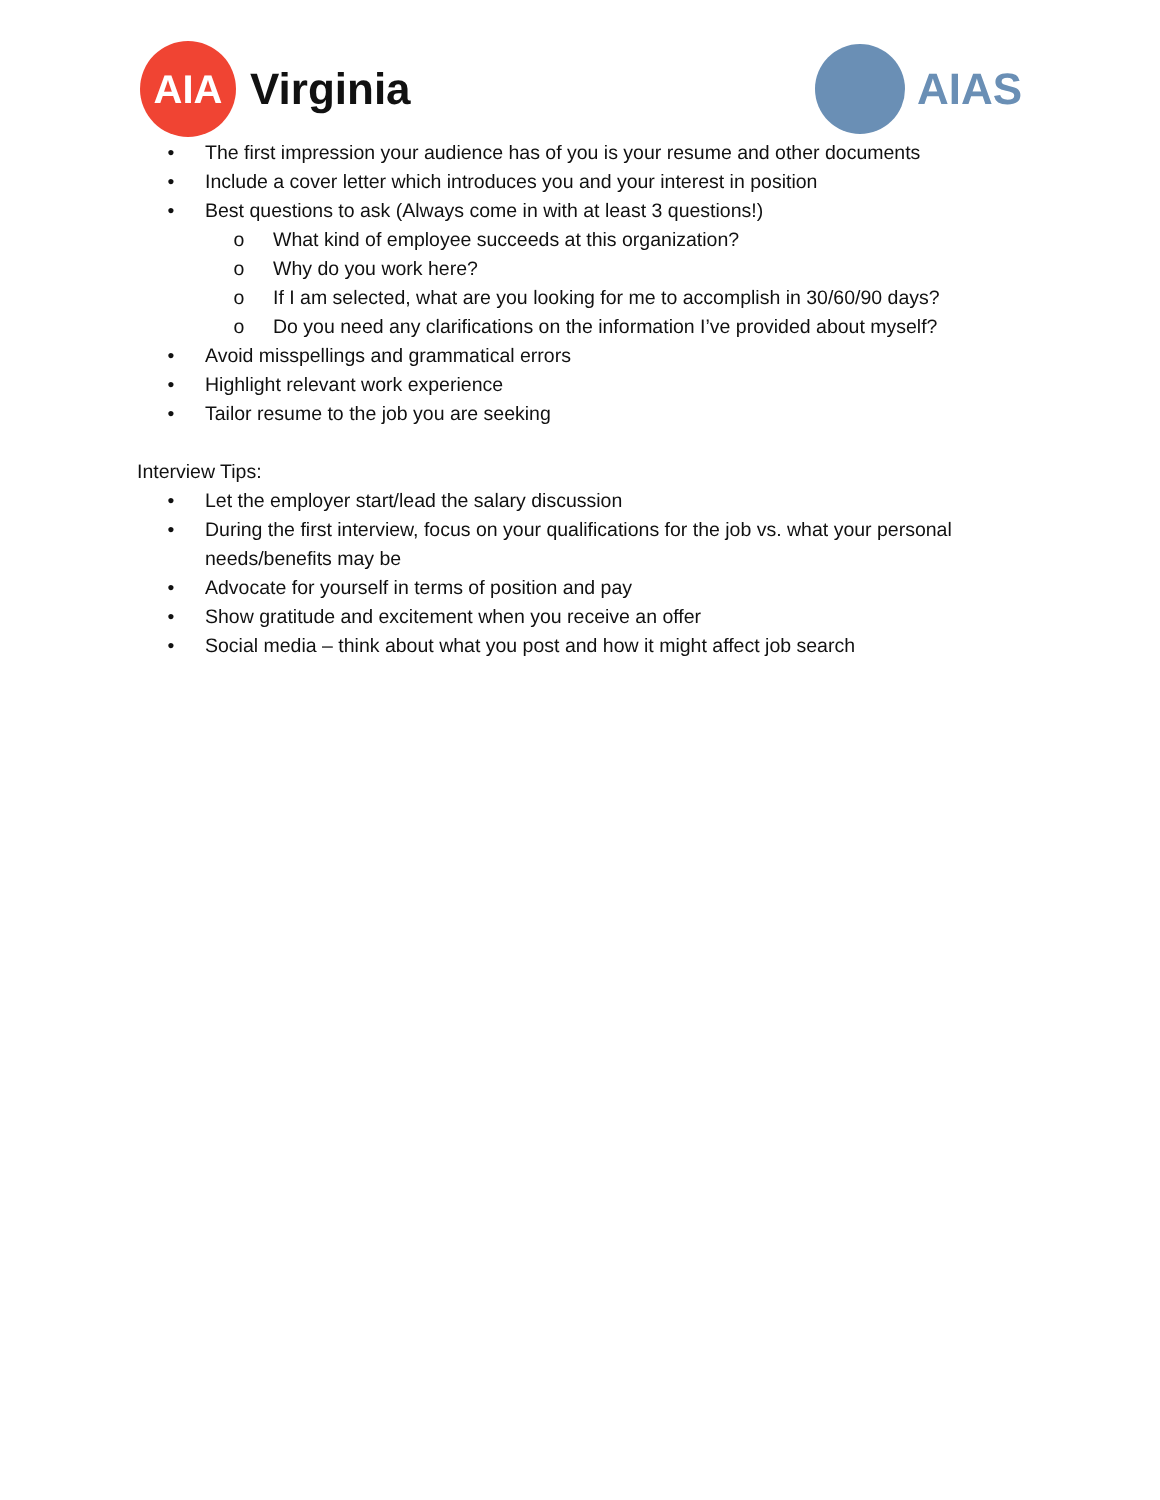AIA
Virginia
AIAS
• The first impression your audience has of you is your resume and other documents
• Include a cover letter which introduces you and your interest in position
• Best questions to ask (Always come in with at least 3 questions!)
o What kind of employee succeeds at this organization?
o Why do you work here?
o If I am selected, what are you looking for me to accomplish in 30/60/90 days?
o Do you need any clarifications on the information I’ve provided about myself?
• Avoid misspellings and grammatical errors
• Highlight relevant work experience
• Tailor resume to the job you are seeking
Interview Tips:
• Let the employer start/lead the salary discussion
• During the first interview, focus on your qualifications for the job vs. what your personal needs/benefits may be
• Advocate for yourself in terms of position and pay
• Show gratitude and excitement when you receive an offer
• Social media – think about what you post and how it might affect job search